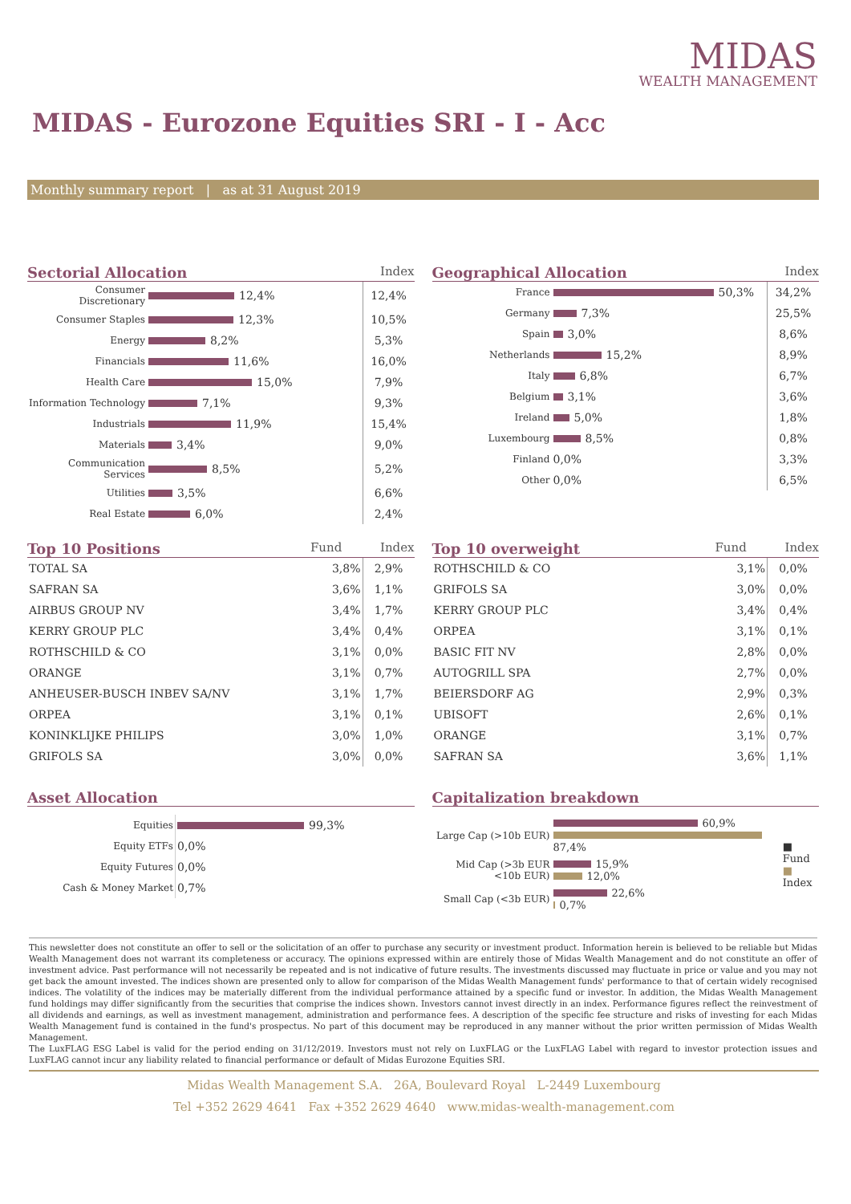MIDAS
WEALTH MANAGEMENT
MIDAS - Eurozone Equities SRI - I - Acc
Monthly summary report | as at 31 August 2019
Sectorial Allocation Index
| Consumer Discretionary | 12,4% | 12,4% |
| Consumer Staples | 12,3% | 10,5% |
| Energy | 8,2% | 5,3% |
| Financials | 11,6% | 16,0% |
| Health Care | 15,0% | 7,9% |
| Information Technology | 7,1% | 9,3% |
| Industrials | 11,9% | 15,4% |
| Materials | 3,4% | 9,0% |
| Communication Services | 8,5% | 5,2% |
| Utilities | 3,5% | 6,6% |
| Real Estate | 6,0% | 2,4% |
Geographical Allocation Index
| France | 50,3% | 34,2% |
| Germany | 7,3% | 25,5% |
| Spain | 3,0% | 8,6% |
| Netherlands | 15,2% | 8,9% |
| Italy | 6,8% | 6,7% |
| Belgium | 3,1% | 3,6% |
| Ireland | 5,0% | 1,8% |
| Luxembourg | 8,5% | 0,8% |
| Finland | 0,0% | 3,3% |
| Other | 0,0% | 6,5% |
Top 10 Positions Fund Index
| TOTAL SA | 3,8% | 2,9% |
| SAFRAN SA | 3,6% | 1,1% |
| AIRBUS GROUP NV | 3,4% | 1,7% |
| KERRY GROUP PLC | 3,4% | 0,4% |
| ROTHSCHILD & CO | 3,1% | 0,0% |
| ORANGE | 3,1% | 0,7% |
| ANHEUSER-BUSCH INBEV SA/NV | 3,1% | 1,7% |
| ORPEA | 3,1% | 0,1% |
| KONINKLIJKE PHILIPS | 3,0% | 1,0% |
| GRIFOLS SA | 3,0% | 0,0% |
Top 10 overweight Fund Index
| ROTHSCHILD & CO | 3,1% | 0,0% |
| GRIFOLS SA | 3,0% | 0,0% |
| KERRY GROUP PLC | 3,4% | 0,4% |
| ORPEA | 3,1% | 0,1% |
| BASIC FIT NV | 2,8% | 0,0% |
| AUTOGRILL SPA | 2,7% | 0,0% |
| BEIERSDORF AG | 2,9% | 0,3% |
| UBISOFT | 2,6% | 0,1% |
| ORANGE | 3,1% | 0,7% |
| SAFRAN SA | 3,6% | 1,1% |
Asset Allocation
| Equities | 99,3% |
| Equity ETFs | 0,0% |
| Equity Futures | 0,0% |
| Cash & Money Market | 0,7% |
Capitalization breakdown
| Large Cap (>10b EUR) | 60,9% 87,4% | ■ Fund ■ Index |
| Mid Cap (>3b EUR <10b EUR) | 15,9% 12,0% | |
| Small Cap (<3b EUR) | 22,6% 0,7% | |
This newsletter does not constitute an offer to sell or the solicitation of an offer to purchase any security or investment product. Information herein is believed to be reliable but Midas Wealth Management does not warrant its completeness or accuracy. The opinions expressed within are entirely those of Midas Wealth Management and do not constitute an offer of investment advice. Past performance will not necessarily be repeated and is not indicative of future results. The investments discussed may fluctuate in price or value and you may not get back the amount invested. The indices shown are presented only to allow for comparison of the Midas Wealth Management funds' performance to that of certain widely recognised indices. The volatility of the indices may be materially different from the individual performance attained by a specific fund or investor. In addition, the Midas Wealth Management fund holdings may differ significantly from the securities that comprise the indices shown. Investors cannot invest directly in an index. Performance figures reflect the reinvestment of all dividends and earnings, as well as investment management, administration and performance fees. A description of the specific fee structure and risks of investing for each Midas Wealth Management fund is contained in the fund's prospectus. No part of this document may be reproduced in any manner without the prior written permission of Midas Wealth Management.
The LuxFLAG ESG Label is valid for the period ending on 31/12/2019. Investors must not rely on LuxFLAG or the LuxFLAG Label with regard to investor protection issues and LuxFLAG cannot incur any liability related to financial performance or default of Midas Eurozone Equities SRI.
Midas Wealth Management S.A. 26A, Boulevard Royal L-2449 Luxembourg
Tel +352 2629 4641 Fax +352 2629 4640 www.midas-wealth-management.com